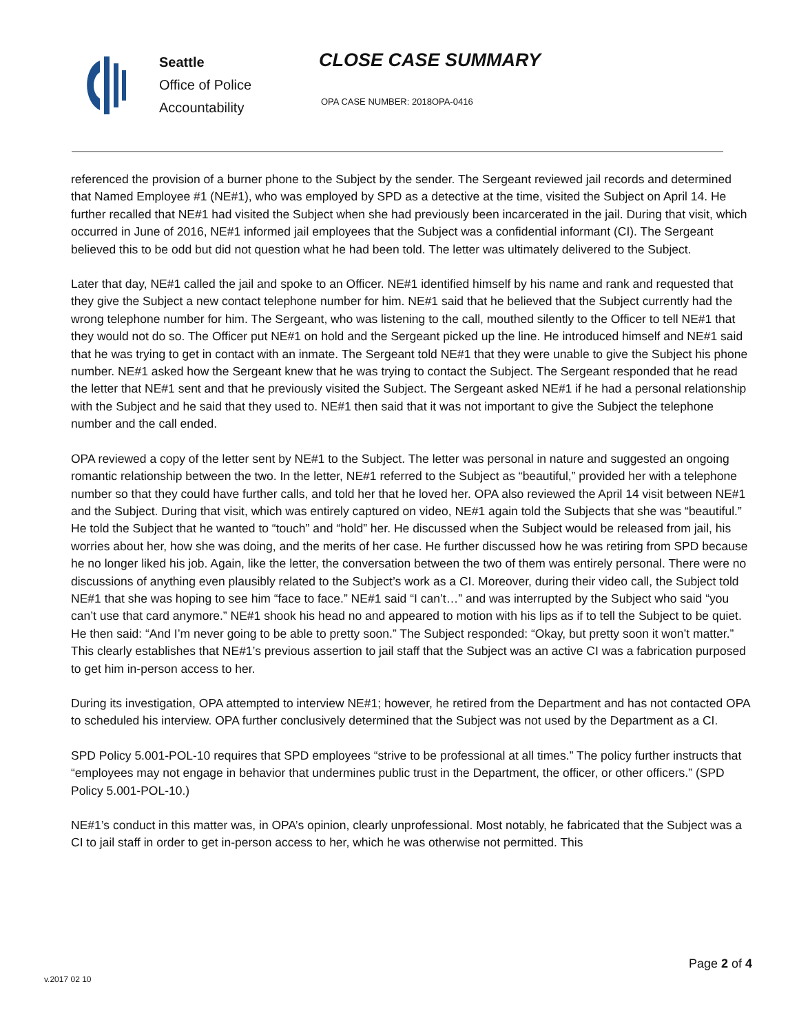Seattle
Office of Police
Accountability
CLOSE CASE SUMMARY
OPA CASE NUMBER: 2018OPA-0416
referenced the provision of a burner phone to the Subject by the sender. The Sergeant reviewed jail records and determined that Named Employee #1 (NE#1), who was employed by SPD as a detective at the time, visited the Subject on April 14. He further recalled that NE#1 had visited the Subject when she had previously been incarcerated in the jail. During that visit, which occurred in June of 2016, NE#1 informed jail employees that the Subject was a confidential informant (CI). The Sergeant believed this to be odd but did not question what he had been told. The letter was ultimately delivered to the Subject.
Later that day, NE#1 called the jail and spoke to an Officer. NE#1 identified himself by his name and rank and requested that they give the Subject a new contact telephone number for him. NE#1 said that he believed that the Subject currently had the wrong telephone number for him. The Sergeant, who was listening to the call, mouthed silently to the Officer to tell NE#1 that they would not do so. The Officer put NE#1 on hold and the Sergeant picked up the line. He introduced himself and NE#1 said that he was trying to get in contact with an inmate. The Sergeant told NE#1 that they were unable to give the Subject his phone number. NE#1 asked how the Sergeant knew that he was trying to contact the Subject. The Sergeant responded that he read the letter that NE#1 sent and that he previously visited the Subject. The Sergeant asked NE#1 if he had a personal relationship with the Subject and he said that they used to. NE#1 then said that it was not important to give the Subject the telephone number and the call ended.
OPA reviewed a copy of the letter sent by NE#1 to the Subject. The letter was personal in nature and suggested an ongoing romantic relationship between the two. In the letter, NE#1 referred to the Subject as “beautiful,” provided her with a telephone number so that they could have further calls, and told her that he loved her. OPA also reviewed the April 14 visit between NE#1 and the Subject. During that visit, which was entirely captured on video, NE#1 again told the Subjects that she was “beautiful.” He told the Subject that he wanted to “touch” and “hold” her. He discussed when the Subject would be released from jail, his worries about her, how she was doing, and the merits of her case. He further discussed how he was retiring from SPD because he no longer liked his job. Again, like the letter, the conversation between the two of them was entirely personal. There were no discussions of anything even plausibly related to the Subject’s work as a CI. Moreover, during their video call, the Subject told NE#1 that she was hoping to see him “face to face.” NE#1 said “I can’t…” and was interrupted by the Subject who said “you can’t use that card anymore.” NE#1 shook his head no and appeared to motion with his lips as if to tell the Subject to be quiet. He then said: “And I’m never going to be able to pretty soon.” The Subject responded: “Okay, but pretty soon it won’t matter.” This clearly establishes that NE#1’s previous assertion to jail staff that the Subject was an active CI was a fabrication purposed to get him in-person access to her.
During its investigation, OPA attempted to interview NE#1; however, he retired from the Department and has not contacted OPA to scheduled his interview. OPA further conclusively determined that the Subject was not used by the Department as a CI.
SPD Policy 5.001-POL-10 requires that SPD employees “strive to be professional at all times.” The policy further instructs that “employees may not engage in behavior that undermines public trust in the Department, the officer, or other officers.” (SPD Policy 5.001-POL-10.)
NE#1’s conduct in this matter was, in OPA’s opinion, clearly unprofessional. Most notably, he fabricated that the Subject was a CI to jail staff in order to get in-person access to her, which he was otherwise not permitted. This
Page 2 of 4
v.2017 02 10